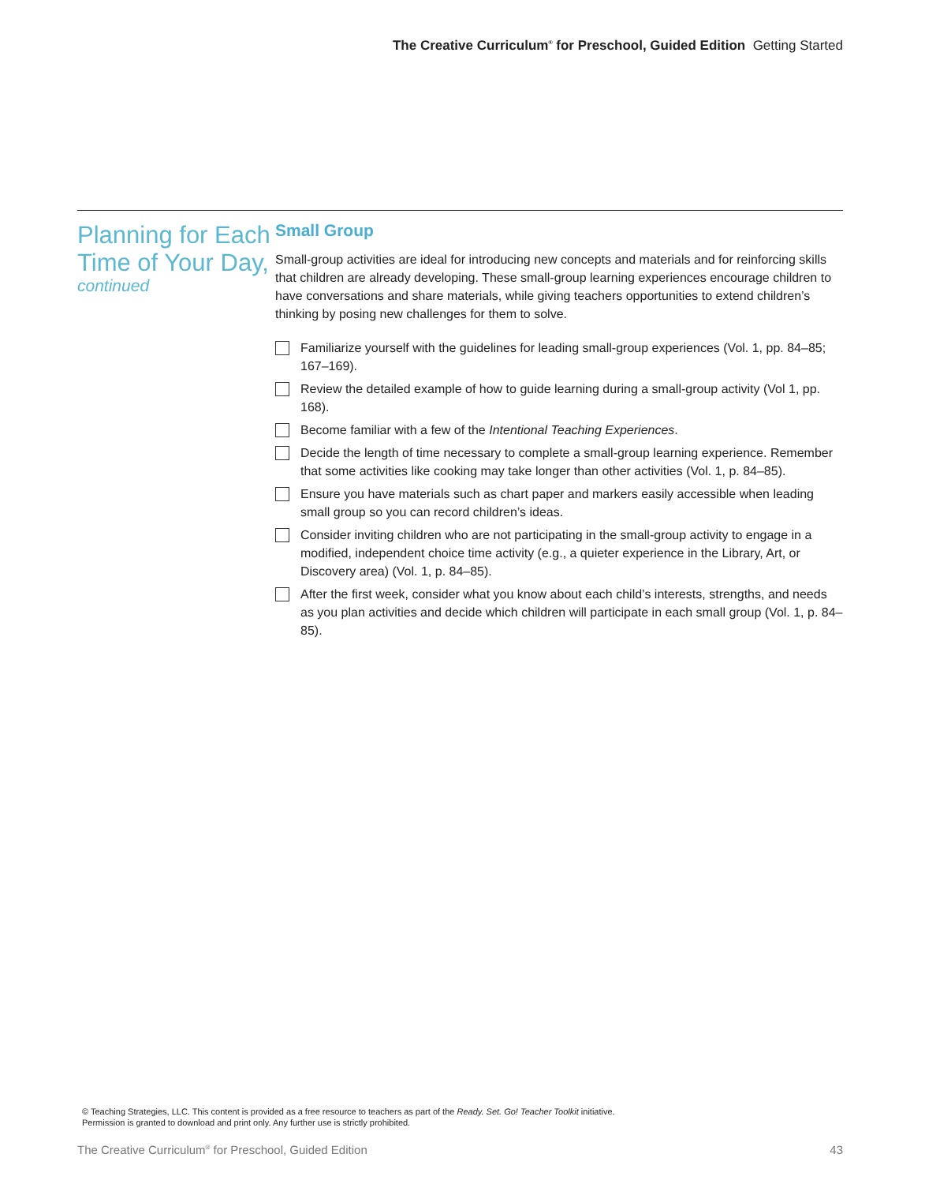The Creative Curriculum<sup>®</sup> for Preschool, Guided Edition Getting Started
Planning for Each Time of Your Day,
continued
Small Group
Small-group activities are ideal for introducing new concepts and materials and for reinforcing skills that children are already developing. These small-group learning experiences encourage children to have conversations and share materials, while giving teachers opportunities to extend children’s thinking by posing new challenges for them to solve.
Familiarize yourself with the guidelines for leading small-group experiences (Vol. 1, pp. 84–85; 167–169).
Review the detailed example of how to guide learning during a small-group activity (Vol 1, pp. 168).
Become familiar with a few of the Intentional Teaching Experiences.
Decide the length of time necessary to complete a small-group learning experience. Remember that some activities like cooking may take longer than other activities (Vol. 1, p. 84–85).
Ensure you have materials such as chart paper and markers easily accessible when leading small group so you can record children’s ideas.
Consider inviting children who are not participating in the small-group activity to engage in a modified, independent choice time activity (e.g., a quieter experience in the Library, Art, or Discovery area) (Vol. 1, p. 84–85).
After the first week, consider what you know about each child’s interests, strengths, and needs as you plan activities and decide which children will participate in each small group (Vol. 1, p. 84–85).
© Teaching Strategies, LLC. This content is provided as a free resource to teachers as part of the Ready. Set. Go! Teacher Toolkit initiative.
Permission is granted to download and print only. Any further use is strictly prohibited.
The Creative Curriculum<sup>®</sup> for Preschool, Guided Edition 43